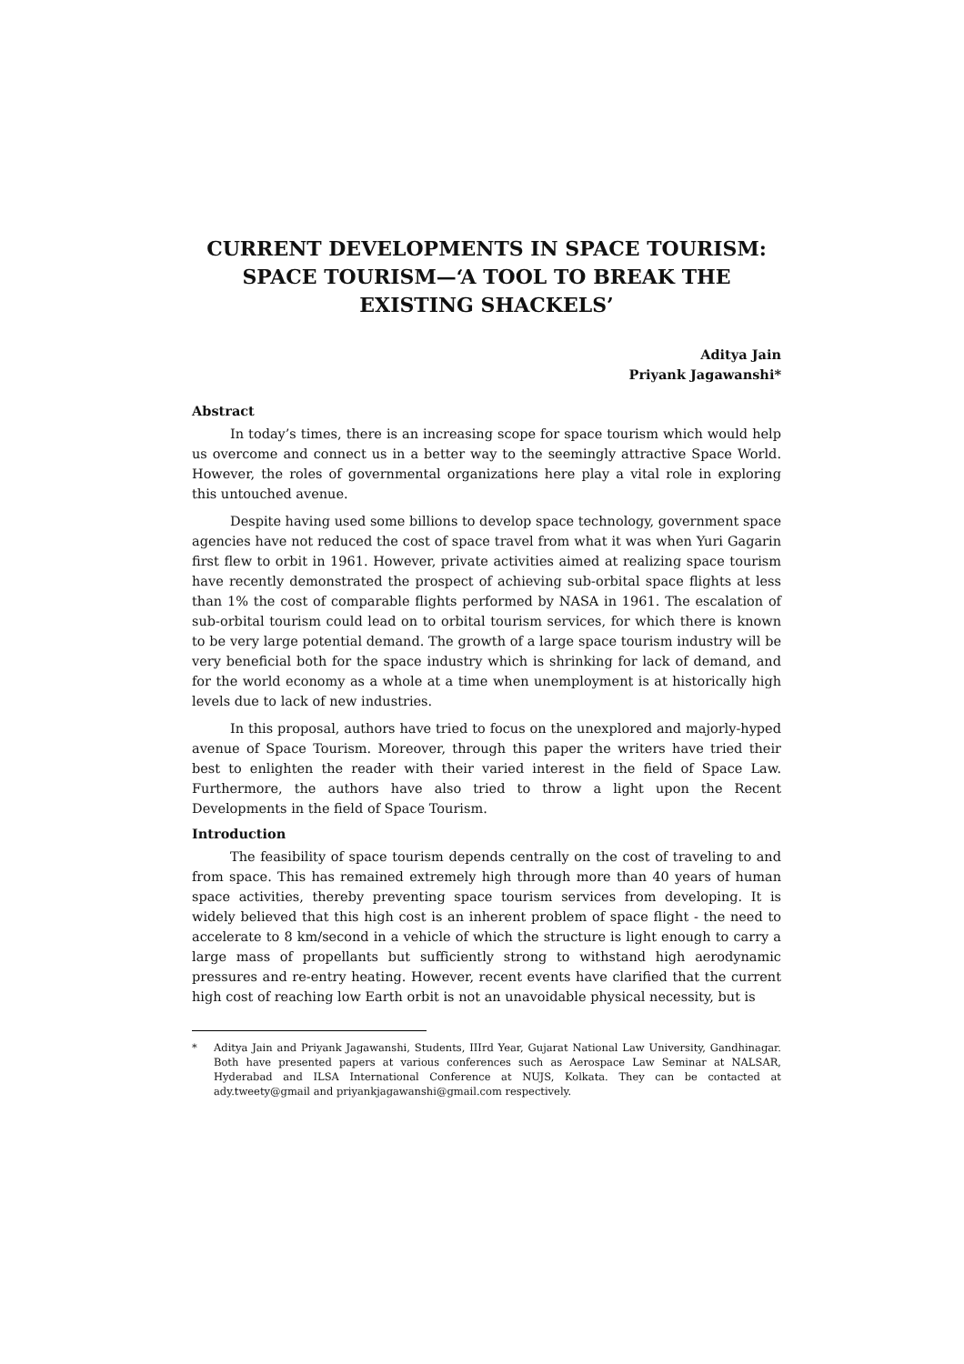CURRENT DEVELOPMENTS IN SPACE TOURISM: SPACE TOURISM—‘A TOOL TO BREAK THE EXISTING SHACKELS’
Aditya Jain
Priyank Jagawanshi*
Abstract
In today’s times, there is an increasing scope for space tourism which would help us overcome and connect us in a better way to the seemingly attractive Space World. However, the roles of governmental organizations here play a vital role in exploring this untouched avenue.
Despite having used some billions to develop space technology, government space agencies have not reduced the cost of space travel from what it was when Yuri Gagarin first flew to orbit in 1961. However, private activities aimed at realizing space tourism have recently demonstrated the prospect of achieving sub-orbital space flights at less than 1% the cost of comparable flights performed by NASA in 1961. The escalation of sub-orbital tourism could lead on to orbital tourism services, for which there is known to be very large potential demand. The growth of a large space tourism industry will be very beneficial both for the space industry which is shrinking for lack of demand, and for the world economy as a whole at a time when unemployment is at historically high levels due to lack of new industries.
In this proposal, authors have tried to focus on the unexplored and majorly-hyped avenue of Space Tourism. Moreover, through this paper the writers have tried their best to enlighten the reader with their varied interest in the field of Space Law. Furthermore, the authors have also tried to throw a light upon the Recent Developments in the field of Space Tourism.
Introduction
The feasibility of space tourism depends centrally on the cost of traveling to and from space. This has remained extremely high through more than 40 years of human space activities, thereby preventing space tourism services from developing. It is widely believed that this high cost is an inherent problem of space flight - the need to accelerate to 8 km/second in a vehicle of which the structure is light enough to carry a large mass of propellants but sufficiently strong to withstand high aerodynamic pressures and re-entry heating. However, recent events have clarified that the current high cost of reaching low Earth orbit is not an unavoidable physical necessity, but is
* Aditya Jain and Priyank Jagawanshi, Students, IIIrd Year, Gujarat National Law University, Gandhinagar. Both have presented papers at various conferences such as Aerospace Law Seminar at NALSAR, Hyderabad and ILSA International Conference at NUJS, Kolkata. They can be contacted at ady.tweety@gmail and priyankjagawanshi@gmail.com respectively.